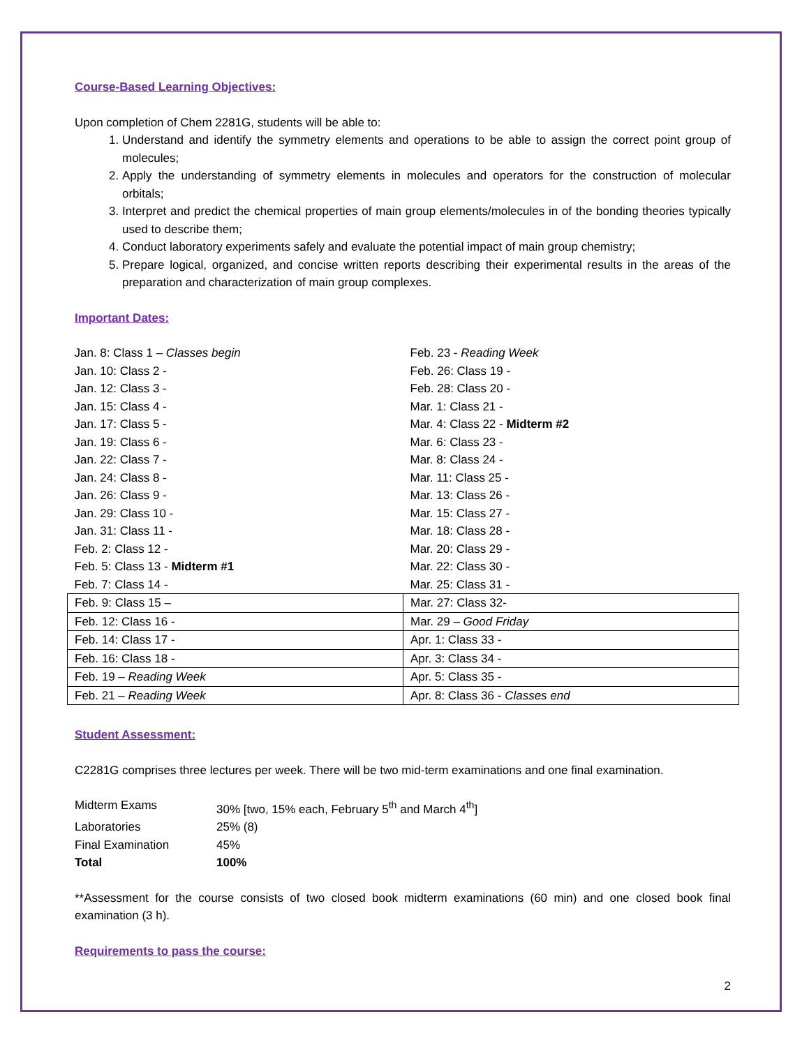Course-Based Learning Objectives:
Upon completion of Chem 2281G, students will be able to:
1. Understand and identify the symmetry elements and operations to be able to assign the correct point group of molecules;
2. Apply the understanding of symmetry elements in molecules and operators for the construction of molecular orbitals;
3. Interpret and predict the chemical properties of main group elements/molecules in of the bonding theories typically used to describe them;
4. Conduct laboratory experiments safely and evaluate the potential impact of main group chemistry;
5. Prepare logical, organized, and concise written reports describing their experimental results in the areas of the preparation and characterization of main group complexes.
Important Dates:
| Jan. 8: Class 1 – Classes begin | Feb. 23 - Reading Week |
| Jan. 10: Class 2 - | Feb. 26: Class 19 - |
| Jan. 12: Class 3 - | Feb. 28: Class 20 - |
| Jan. 15: Class 4 - | Mar. 1: Class 21 - |
| Jan. 17: Class 5 - | Mar. 4: Class 22 - Midterm #2 |
| Jan. 19: Class 6 - | Mar. 6: Class 23 - |
| Jan. 22: Class 7 - | Mar. 8: Class 24 - |
| Jan. 24: Class 8 - | Mar. 11: Class 25 - |
| Jan. 26: Class 9 - | Mar. 13: Class 26 - |
| Jan. 29: Class 10 - | Mar. 15: Class 27 - |
| Jan. 31: Class 11 - | Mar. 18: Class 28 - |
| Feb. 2: Class 12 - | Mar. 20: Class 29 - |
| Feb. 5: Class 13 - Midterm #1 | Mar. 22: Class 30 - |
| Feb. 7: Class 14 - | Mar. 25: Class 31 - |
| Feb. 9: Class 15 – | Mar. 27: Class 32- |
| Feb. 12: Class 16 - | Mar. 29 – Good Friday |
| Feb. 14: Class 17 - | Apr. 1: Class 33 - |
| Feb. 16: Class 18 - | Apr. 3: Class 34 - |
| Feb. 19 – Reading Week | Apr. 5: Class 35 - |
| Feb. 21 – Reading Week | Apr. 8: Class 36 - Classes end |
Student Assessment:
C2281G comprises three lectures per week. There will be two mid-term examinations and one final examination.
| Midterm Exams | 30% [two, 15% each, February 5<sup>th</sup> and March 4<sup>th</sup>] |
| Laboratories | 25% (8) |
| Final Examination | 45% |
| Total | 100% |
**Assessment for the course consists of two closed book midterm examinations (60 min) and one closed book final examination (3 h).
Requirements to pass the course:
2